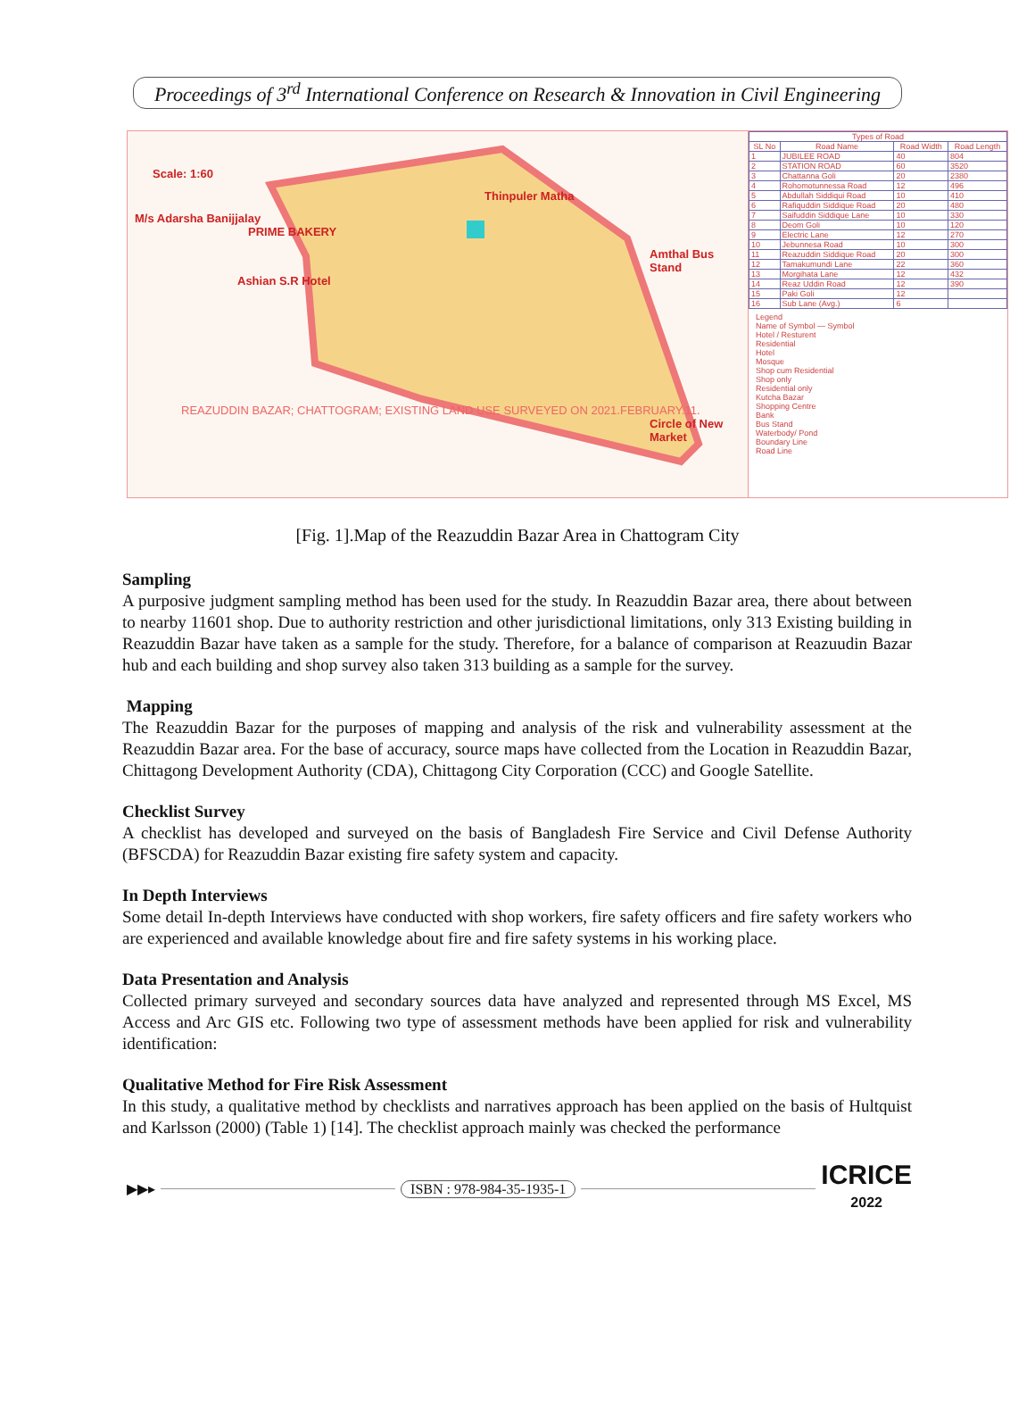Proceedings of 3<sup>rd</sup> International Conference on Research & Innovation in Civil Engineering
Scale: 1:60
Thinpuler Matha
M/s Adarsha Banijjalay
PRIME BAKERY
Amthal Bus Stand
Ashian S.R Hotel
REAZUDDIN BAZAR; CHATTOGRAM; EXISTING LAND USE SURVEYED ON 2021.FEBRUARY.11.
Circle of New Market
| Types of Road | | | |
| --- | --- | --- | --- |
| SL No | Road Name | Road Width | Road Length |
| 1 | JUBILEE ROAD | 40 | 804 |
| 2 | STATION ROAD | 60 | 3520 |
| 3 | Chattanna Goli | 20 | 2380 |
| 4 | Rohomotunnessa Road | 12 | 496 |
| 5 | Abdullah Siddiqui Road | 10 | 410 |
| 6 | Rafiquddin Siddique Road | 20 | 480 |
| 7 | Saifuddin Siddique Lane | 10 | 330 |
| 8 | Deom Goli | 10 | 120 |
| 9 | Electric Lane | 12 | 270 |
| 10 | Jebunnesa Road | 10 | 300 |
| 11 | Reazuddin Siddique Road | 20 | 300 |
| 12 | Tamakumundi Lane | 22 | 360 |
| 13 | Morgihata Lane | 12 | 432 |
| 14 | Reaz Uddin Road | 12 | 390 |
| 15 | Paki Goli | 12 | |
| 16 | Sub Lane (Avg.) | 6 | |
Legend
Name of Symbol — Symbol
Hotel / Resturent
Residential
Hotel
Mosque
Shop cum Residential
Shop only
Residential only
Kutcha Bazar
Shopping Centre
Bank
Bus Stand
Waterbody/ Pond
Boundary Line
Road Line
[Fig. 1].Map of the Reazuddin Bazar Area in Chattogram City
Sampling
A purposive judgment sampling method has been used for the study. In Reazuddin Bazar area, there about between to nearby 11601 shop. Due to authority restriction and other jurisdictional limitations, only 313 Existing building in Reazuddin Bazar have taken as a sample for the study. Therefore, for a balance of comparison at Reazuudin Bazar hub and each building and shop survey also taken 313 building as a sample for the survey.
Mapping
The Reazuddin Bazar for the purposes of mapping and analysis of the risk and vulnerability assessment at the Reazuddin Bazar area. For the base of accuracy, source maps have collected from the Location in Reazuddin Bazar, Chittagong Development Authority (CDA), Chittagong City Corporation (CCC) and Google Satellite.
Checklist Survey
A checklist has developed and surveyed on the basis of Bangladesh Fire Service and Civil Defense Authority (BFSCDA) for Reazuddin Bazar existing fire safety system and capacity.
In Depth Interviews
Some detail In-depth Interviews have conducted with shop workers, fire safety officers and fire safety workers who are experienced and available knowledge about fire and fire safety systems in his working place.
Data Presentation and Analysis
Collected primary surveyed and secondary sources data have analyzed and represented through MS Excel, MS Access and Arc GIS etc. Following two type of assessment methods have been applied for risk and vulnerability identification:
Qualitative Method for Fire Risk Assessment
In this study, a qualitative method by checklists and narratives approach has been applied on the basis of Hultquist and Karlsson (2000) (Table 1) [14]. The checklist approach mainly was checked the performance
▶▶▸ ISBN : 978-984-35-1935-1
ICRICE
2022